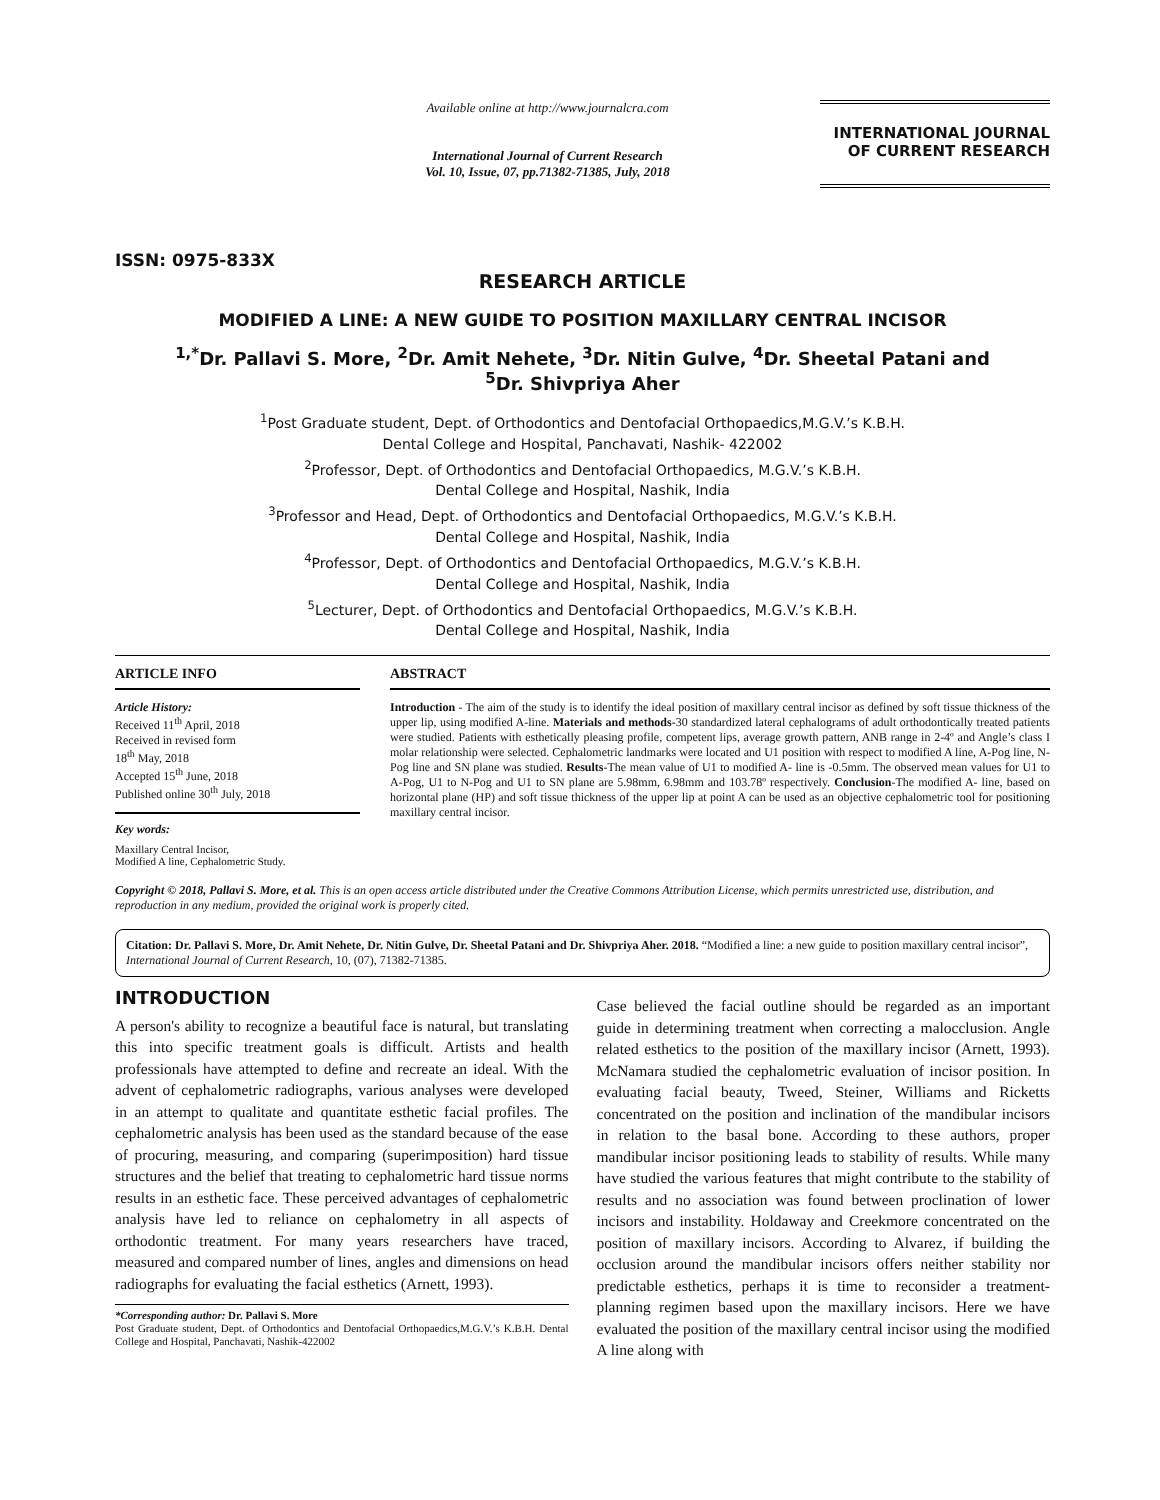ISSN: 0975-833X
Available online at http://www.journalcra.com
International Journal of Current Research
Vol. 10, Issue, 07, pp.71382-71385, July, 2018
INTERNATIONAL JOURNAL
OF CURRENT RESEARCH
RESEARCH ARTICLE
MODIFIED A LINE: A NEW GUIDE TO POSITION MAXILLARY CENTRAL INCISOR
<sup>1,*</sup>Dr. Pallavi S. More, <sup>2</sup>Dr. Amit Nehete, <sup>3</sup>Dr. Nitin Gulve, <sup>4</sup>Dr. Sheetal Patani and
<sup>5</sup> Dr. Shivpriya Aher
<sup>1</sup> Post Graduate student, Dept. of Orthodontics and Dentofacial Orthopaedics,M.G.V.’s K.B.H.
Dental College and Hospital, Panchavati, Nashik- 422002
<sup>2</sup> Professor, Dept. of Orthodontics and Dentofacial Orthopaedics, M.G.V.’s K.B.H.
Dental College and Hospital, Nashik, India
<sup>3</sup> Professor and Head, Dept. of Orthodontics and Dentofacial Orthopaedics, M.G.V.’s K.B.H.
Dental College and Hospital, Nashik, India
<sup>4</sup> Professor, Dept. of Orthodontics and Dentofacial Orthopaedics, M.G.V.’s K.B.H.
Dental College and Hospital, Nashik, India
<sup>5</sup> Lecturer, Dept. of Orthodontics and Dentofacial Orthopaedics, M.G.V.’s K.B.H.
Dental College and Hospital, Nashik, India
ARTICLE INFO
Article History:
Received 11<sup>th</sup> April, 2018
Received in revised form
18<sup>th</sup> May, 2018
Accepted 15<sup>th</sup> June, 2018
Published online 30<sup>th</sup> July, 2018
Key words:
Maxillary Central Incisor,
Modified A line, Cephalometric Study.
ABSTRACT
Introduction - The aim of the study is to identify the ideal position of maxillary central incisor as defined by soft tissue thickness of the upper lip, using modified A-line. Materials and methods-30 standardized lateral cephalograms of adult orthodontically treated patients were studied. Patients with esthetically pleasing profile, competent lips, average growth pattern, ANB range in 2-4º and Angle’s class I molar relationship were selected. Cephalometric landmarks were located and U1 position with respect to modified A line, A-Pog line, N-Pog line and SN plane was studied. Results-The mean value of U1 to modified A- line is -0.5mm. The observed mean values for U1 to A-Pog, U1 to N-Pog and U1 to SN plane are 5.98mm, 6.98mm and 103.78º respectively. Conclusion-The modified A- line, based on horizontal plane (HP) and soft tissue thickness of the upper lip at point A can be used as an objective cephalometric tool for positioning maxillary central incisor.
Copyright © 2018, Pallavi S. More, et al. This is an open access article distributed under the Creative Commons Attribution License, which permits unrestricted use, distribution, and reproduction in any medium, provided the original work is properly cited.
Citation: Dr. Pallavi S. More, Dr. Amit Nehete, Dr. Nitin Gulve, Dr. Sheetal Patani and Dr. Shivpriya Aher. 2018. “Modified a line: a new guide to position maxillary central incisor”, International Journal of Current Research, 10, (07), 71382-71385.
INTRODUCTION
A person's ability to recognize a beautiful face is natural, but translating this into specific treatment goals is difficult. Artists and health professionals have attempted to define and recreate an ideal. With the advent of cephalometric radiographs, various analyses were developed in an attempt to qualitate and quantitate esthetic facial profiles. The cephalometric analysis has been used as the standard because of the ease of procuring, measuring, and comparing (superimposition) hard tissue structures and the belief that treating to cephalometric hard tissue norms results in an esthetic face. These perceived advantages of cephalometric analysis have led to reliance on cephalometry in all aspects of orthodontic treatment. For many years researchers have traced, measured and compared number of lines, angles and dimensions on head radiographs for evaluating the facial esthetics (Arnett, 1993).
*Corresponding author: Dr. Pallavi S. More
Post Graduate student, Dept. of Orthodontics and Dentofacial Orthopaedics,M.G.V.’s K.B.H. Dental College and Hospital, Panchavati, Nashik-422002
Case believed the facial outline should be regarded as an important guide in determining treatment when correcting a malocclusion. Angle related esthetics to the position of the maxillary incisor (Arnett, 1993). McNamara studied the cephalometric evaluation of incisor position. In evaluating facial beauty, Tweed, Steiner, Williams and Ricketts concentrated on the position and inclination of the mandibular incisors in relation to the basal bone. According to these authors, proper mandibular incisor positioning leads to stability of results. While many have studied the various features that might contribute to the stability of results and no association was found between proclination of lower incisors and instability. Holdaway and Creekmore concentrated on the position of maxillary incisors. According to Alvarez, if building the occlusion around the mandibular incisors offers neither stability nor predictable esthetics, perhaps it is time to reconsider a treatment-planning regimen based upon the maxillary incisors. Here we have evaluated the position of the maxillary central incisor using the modified A line along with